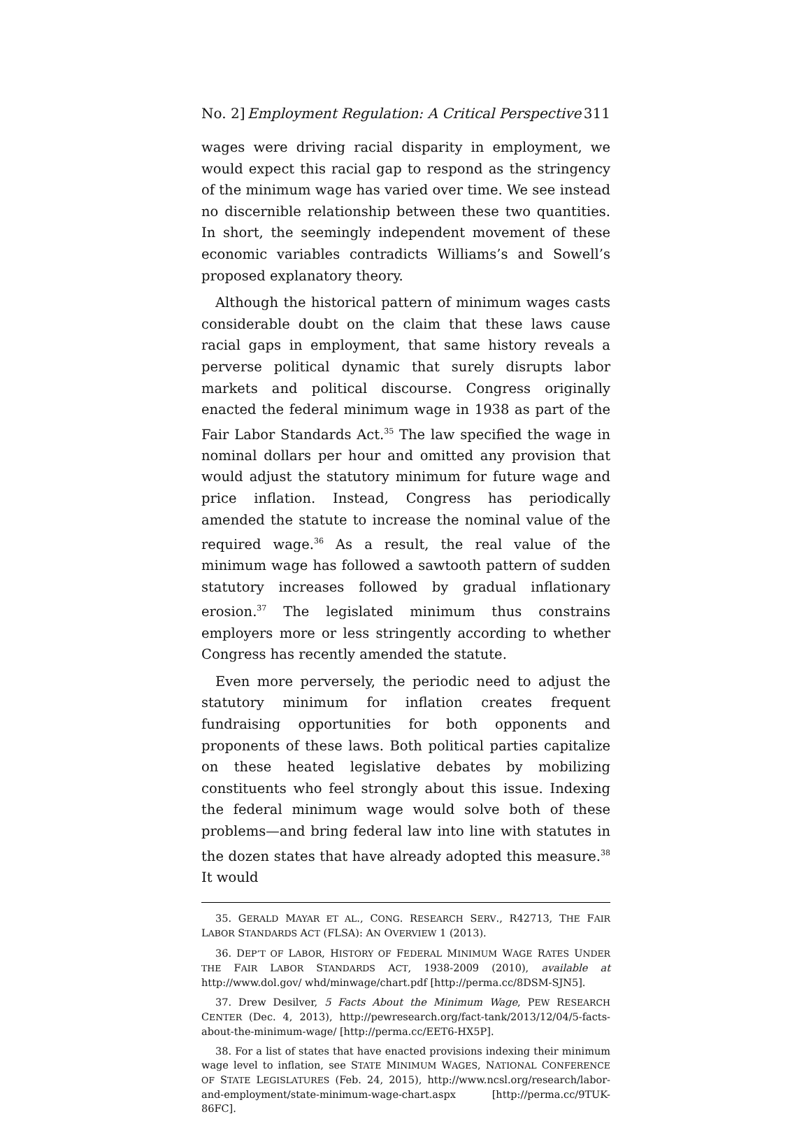No. 2] Employment Regulation: A Critical Perspective 311
wages were driving racial disparity in employment, we would expect this racial gap to respond as the stringency of the minimum wage has varied over time. We see instead no discernible relationship between these two quantities. In short, the seemingly independent movement of these economic variables contradicts Williams’s and Sowell’s proposed explanatory theory.
Although the historical pattern of minimum wages casts considerable doubt on the claim that these laws cause racial gaps in employment, that same history reveals a perverse political dynamic that surely disrupts labor markets and political discourse. Congress originally enacted the federal minimum wage in 1938 as part of the Fair Labor Standards Act.<sup>35</sup> The law specified the wage in nominal dollars per hour and omitted any provision that would adjust the statutory minimum for future wage and price inflation. Instead, Congress has periodically amended the statute to increase the nominal value of the required wage.<sup>36</sup> As a result, the real value of the minimum wage has followed a sawtooth pattern of sudden statutory increases followed by gradual inflationary erosion.<sup>37</sup> The legislated minimum thus constrains employers more or less stringently according to whether Congress has recently amended the statute.
Even more perversely, the periodic need to adjust the statutory minimum for inflation creates frequent fundraising opportunities for both opponents and proponents of these laws. Both political parties capitalize on these heated legislative debates by mobilizing constituents who feel strongly about this issue. Indexing the federal minimum wage would solve both of these problems—and bring federal law into line with statutes in the dozen states that have already adopted this measure.<sup>38</sup> It would
35. GERALD MAYAR ET AL., CONG. RESEARCH SERV., R42713, THE FAIR LABOR STANDARDS ACT (FLSA): AN OVERVIEW 1 (2013).
36. DEP’T OF LABOR, HISTORY OF FEDERAL MINIMUM WAGE RATES UNDER THE FAIR LABOR STANDARDS ACT, 1938-2009 (2010), available at http://www.dol.gov/ whd/minwage/chart.pdf [http://perma.cc/8DSM-SJN5].
37. Drew Desilver, 5 Facts About the Minimum Wage, PEW RESEARCH CENTER (Dec. 4, 2013), http://pewresearch.org/fact-tank/2013/12/04/5-facts-about-the-minimum-wage/ [http://perma.cc/EET6-HX5P].
38. For a list of states that have enacted provisions indexing their minimum wage level to inflation, see STATE MINIMUM WAGES, NATIONAL CONFERENCE OF STATE LEGISLATURES (Feb. 24, 2015), http://www.ncsl.org/research/labor-and-employment/state-minimum-wage-chart.aspx [http://perma.cc/9TUK-86FC].